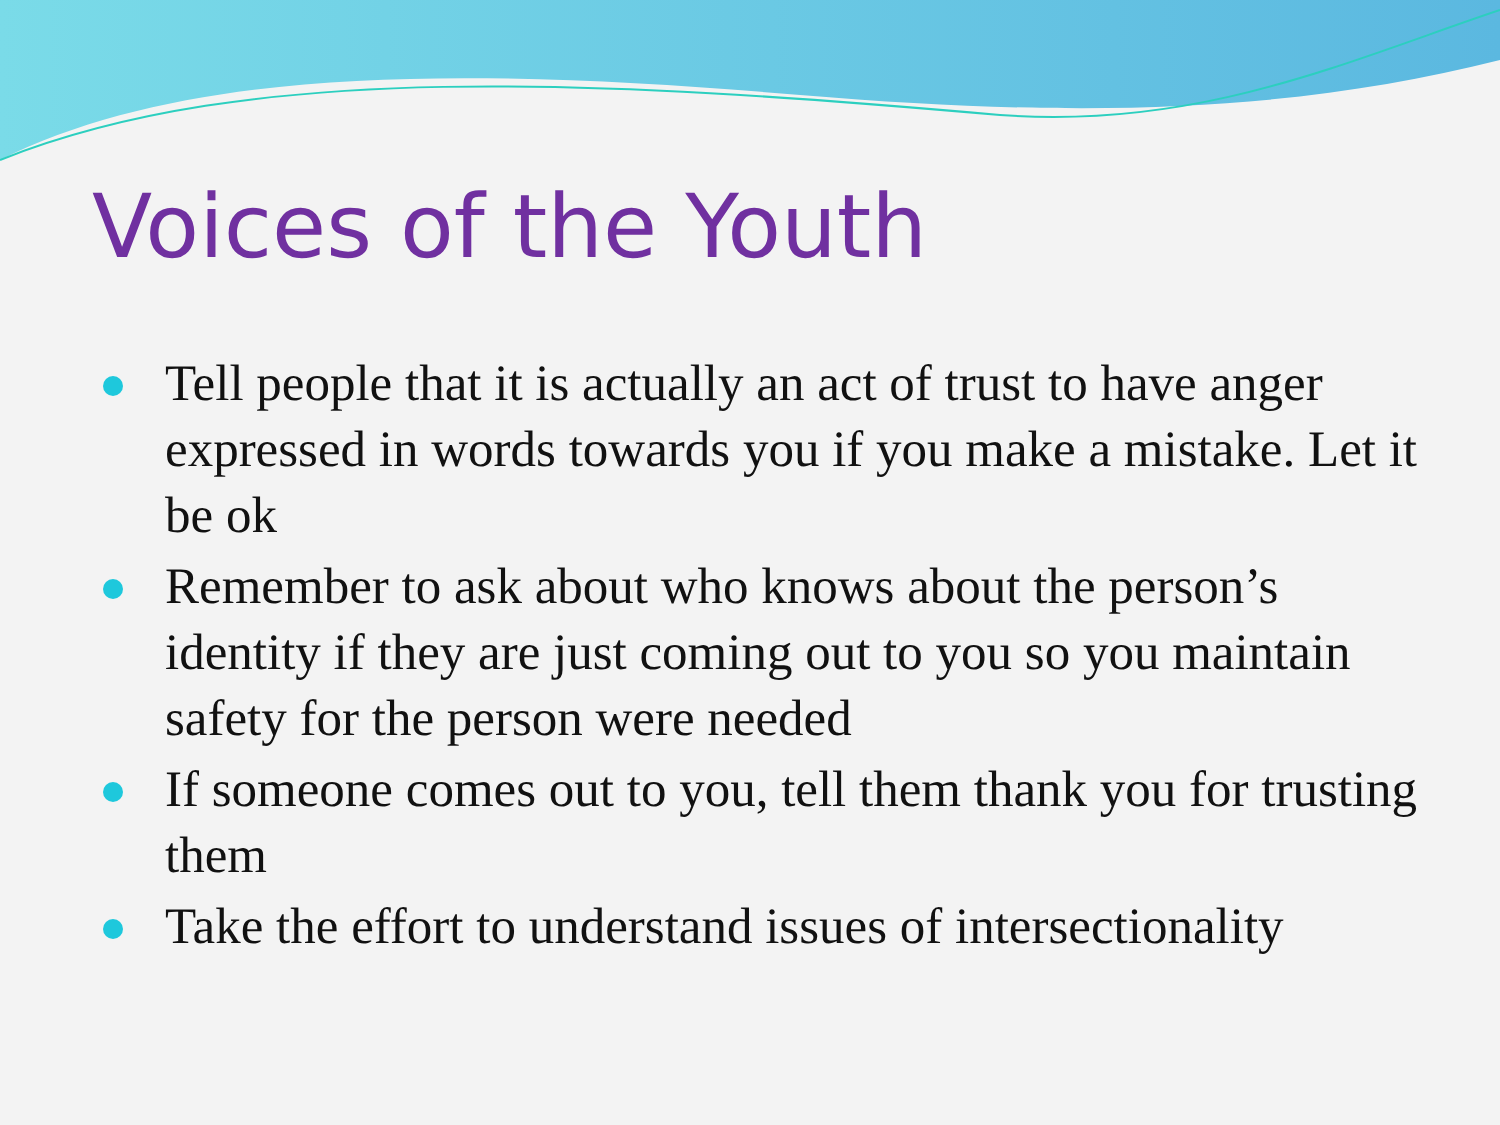Voices of the Youth
Tell people that it is actually an act of trust to have anger expressed in words towards you if you make a mistake. Let it be ok
Remember to ask about who knows about the person’s identity if they are just coming out to you so you maintain safety for the person were needed
If someone comes out to you, tell them thank you for trusting them
Take the effort to understand issues of intersectionality